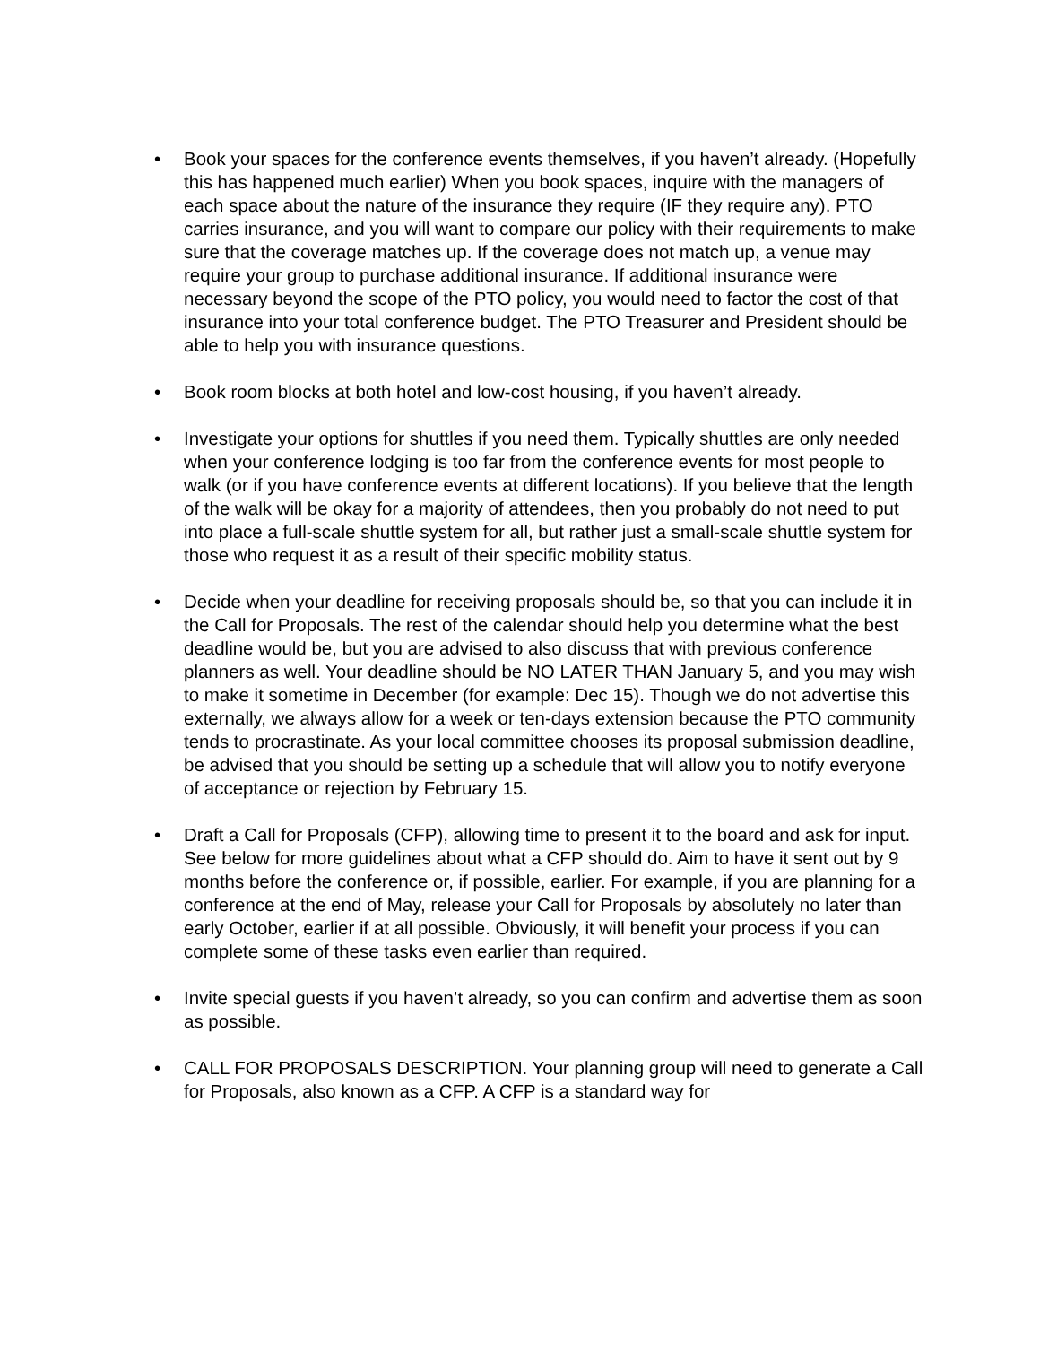• Book your spaces for the conference events themselves, if you haven’t already. (Hopefully this has happened much earlier) When you book spaces, inquire with the managers of each space about the nature of the insurance they require (IF they require any). PTO carries insurance, and you will want to compare our policy with their requirements to make sure that the coverage matches up. If the coverage does not match up, a venue may require your group to purchase additional insurance. If additional insurance were necessary beyond the scope of the PTO policy, you would need to factor the cost of that insurance into your total conference budget. The PTO Treasurer and President should be able to help you with insurance questions.
• Book room blocks at both hotel and low-cost housing, if you haven’t already.
• Investigate your options for shuttles if you need them. Typically shuttles are only needed when your conference lodging is too far from the conference events for most people to walk (or if you have conference events at different locations). If you believe that the length of the walk will be okay for a majority of attendees, then you probably do not need to put into place a full-scale shuttle system for all, but rather just a small-scale shuttle system for those who request it as a result of their specific mobility status.
• Decide when your deadline for receiving proposals should be, so that you can include it in the Call for Proposals. The rest of the calendar should help you determine what the best deadline would be, but you are advised to also discuss that with previous conference planners as well. Your deadline should be NO LATER THAN January 5, and you may wish to make it sometime in December (for example: Dec 15). Though we do not advertise this externally, we always allow for a week or ten-days extension because the PTO community tends to procrastinate. As your local committee chooses its proposal submission deadline, be advised that you should be setting up a schedule that will allow you to notify everyone of acceptance or rejection by February 15.
• Draft a Call for Proposals (CFP), allowing time to present it to the board and ask for input. See below for more guidelines about what a CFP should do. Aim to have it sent out by 9 months before the conference or, if possible, earlier. For example, if you are planning for a conference at the end of May, release your Call for Proposals by absolutely no later than early October, earlier if at all possible. Obviously, it will benefit your process if you can complete some of these tasks even earlier than required.
• Invite special guests if you haven’t already, so you can confirm and advertise them as soon as possible.
• CALL FOR PROPOSALS DESCRIPTION. Your planning group will need to generate a Call for Proposals, also known as a CFP. A CFP is a standard way for